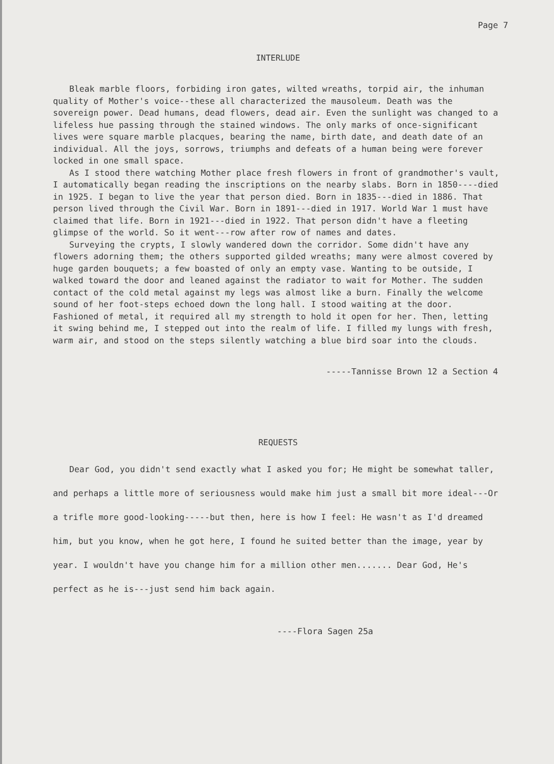Page 7
INTERLUDE
Bleak marble floors, forbiding iron gates, wilted wreaths, torpid air, the inhuman quality of Mother's voice--these all characterized the mausoleum. Death was the sovereign power. Dead humans, dead flowers, dead air. Even the sunlight was changed to a lifeless hue passing through the stained windows. The only marks of once-significant lives were square marble placques, bearing the name, birth date, and death date of an individual. All the joys, sorrows, triumphs and defeats of a human being were forever locked in one small space.
As I stood there watching Mother place fresh flowers in front of grandmother's vault, I automatically began reading the inscriptions on the nearby slabs. Born in 1850----died in 1925. I began to live the year that person died. Born in 1835---died in 1886. That person lived through the Civil War. Born in 1891---died in 1917. World War 1 must have claimed that life. Born in 1921---died in 1922. That person didn't have a fleeting glimpse of the world. So it went---row after row of names and dates.
Surveying the crypts, I slowly wandered down the corridor. Some didn't have any flowers adorning them; the others supported gilded wreaths; many were almost covered by huge garden bouquets; a few boasted of only an empty vase. Wanting to be outside, I walked toward the door and leaned against the radiator to wait for Mother. The sudden contact of the cold metal against my legs was almost like a burn. Finally the welcome sound of her foot-steps echoed down the long hall. I stood waiting at the door. Fashioned of metal, it required all my strength to hold it open for her. Then, letting it swing behind me, I stepped out into the realm of life. I filled my lungs with fresh, warm air, and stood on the steps silently watching a blue bird soar into the clouds.
-----Tannisse Brown 12 a Section 4
REQUESTS
Dear God, you didn't send exactly what I asked you for; He might be somewhat taller, and perhaps a little more of seriousness would make him just a small bit more ideal---Or a trifle more good-looking-----but then, here is how I feel: He wasn't as I'd dreamed him, but you know, when he got here, I found he suited better than the image, year by year. I wouldn't have you change him for a million other men....... Dear God, He's perfect as he is---just send him back again.
----Flora Sagen 25a